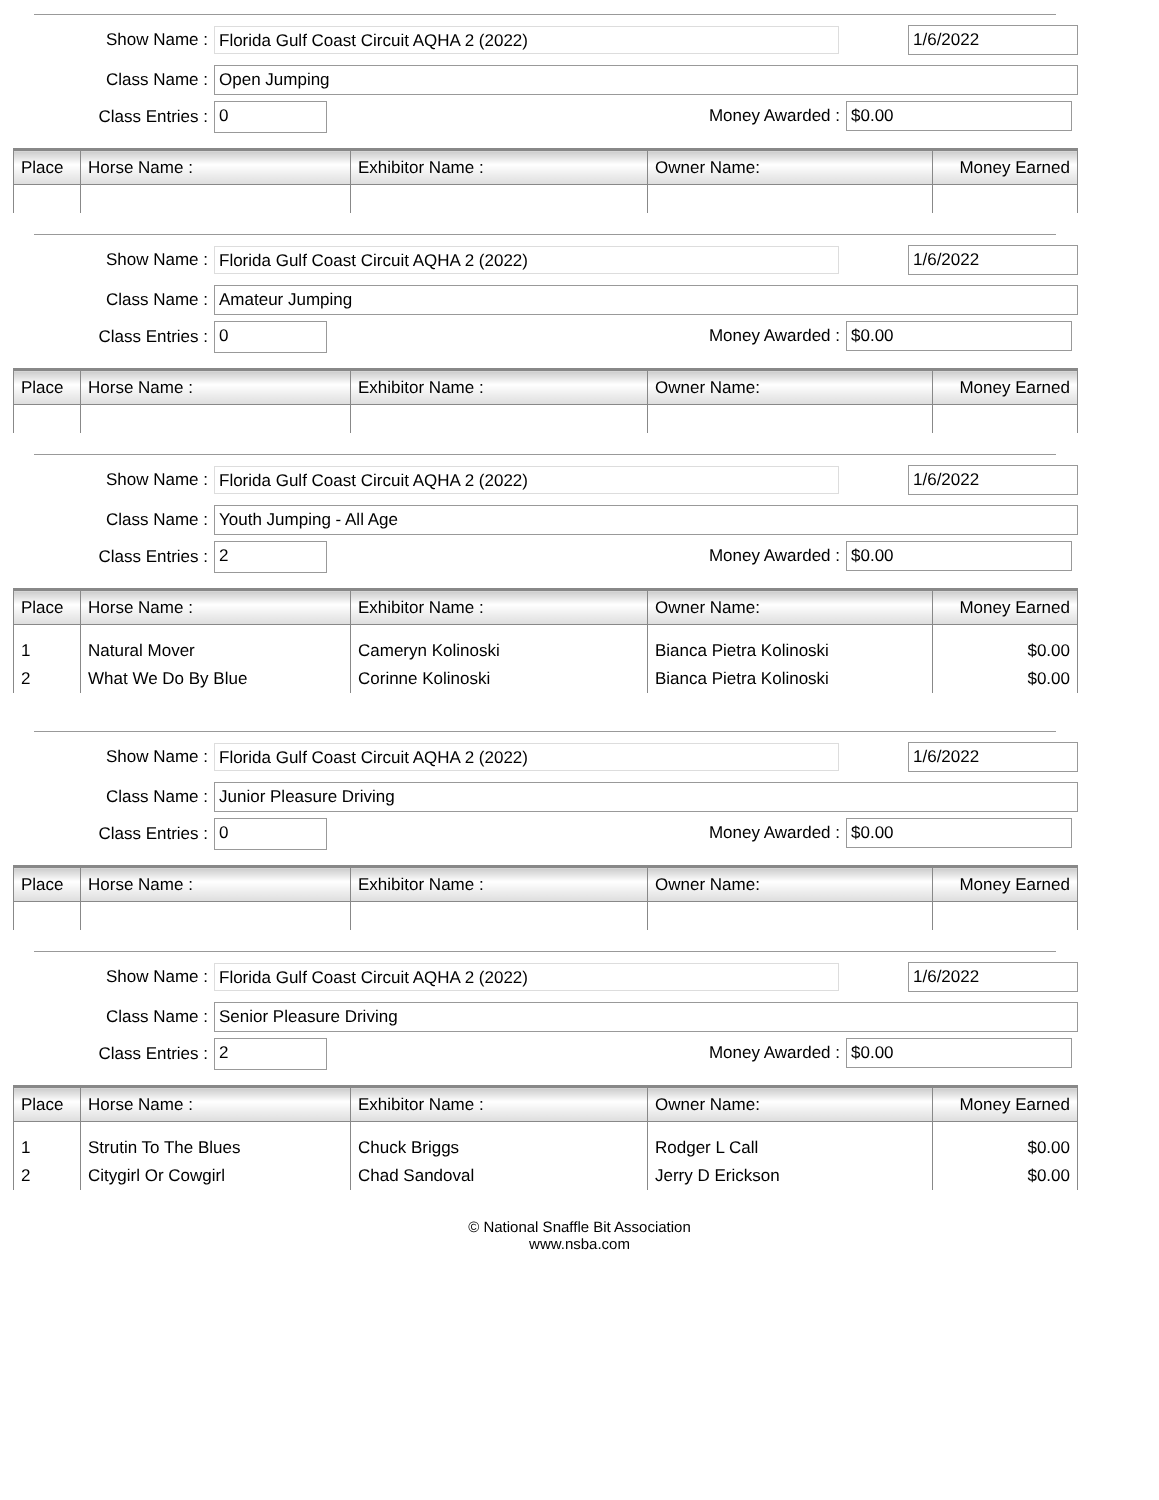Show Name : Florida Gulf Coast Circuit AQHA 2 (2022)
1/6/2022
Class Name : Open Jumping
Class Entries : 0 Money Awarded : $0.00
| Place | Horse Name : | Exhibitor Name : | Owner Name: | Money Earned |
| --- | --- | --- | --- | --- |
Show Name : Florida Gulf Coast Circuit AQHA 2 (2022)
1/6/2022
Class Name : Amateur Jumping
Class Entries : 0 Money Awarded : $0.00
| Place | Horse Name : | Exhibitor Name : | Owner Name: | Money Earned |
| --- | --- | --- | --- | --- |
Show Name : Florida Gulf Coast Circuit AQHA 2 (2022)
1/6/2022
Class Name : Youth Jumping - All Age
Class Entries : 2 Money Awarded : $0.00
| Place | Horse Name : | Exhibitor Name : | Owner Name: | Money Earned |
| --- | --- | --- | --- | --- |
| 1 | Natural Mover | Cameryn Kolinoski | Bianca Pietra Kolinoski | $0.00 |
| 2 | What We Do By Blue | Corinne Kolinoski | Bianca Pietra Kolinoski | $0.00 |
Show Name : Florida Gulf Coast Circuit AQHA 2 (2022)
1/6/2022
Class Name : Junior Pleasure Driving
Class Entries : 0 Money Awarded : $0.00
| Place | Horse Name : | Exhibitor Name : | Owner Name: | Money Earned |
| --- | --- | --- | --- | --- |
Show Name : Florida Gulf Coast Circuit AQHA 2 (2022)
1/6/2022
Class Name : Senior Pleasure Driving
Class Entries : 2 Money Awarded : $0.00
| Place | Horse Name : | Exhibitor Name : | Owner Name: | Money Earned |
| --- | --- | --- | --- | --- |
| 1 | Strutin To The Blues | Chuck Briggs | Rodger L Call | $0.00 |
| 2 | Citygirl Or Cowgirl | Chad Sandoval | Jerry D Erickson | $0.00 |
© National Snaffle Bit Association
www.nsba.com